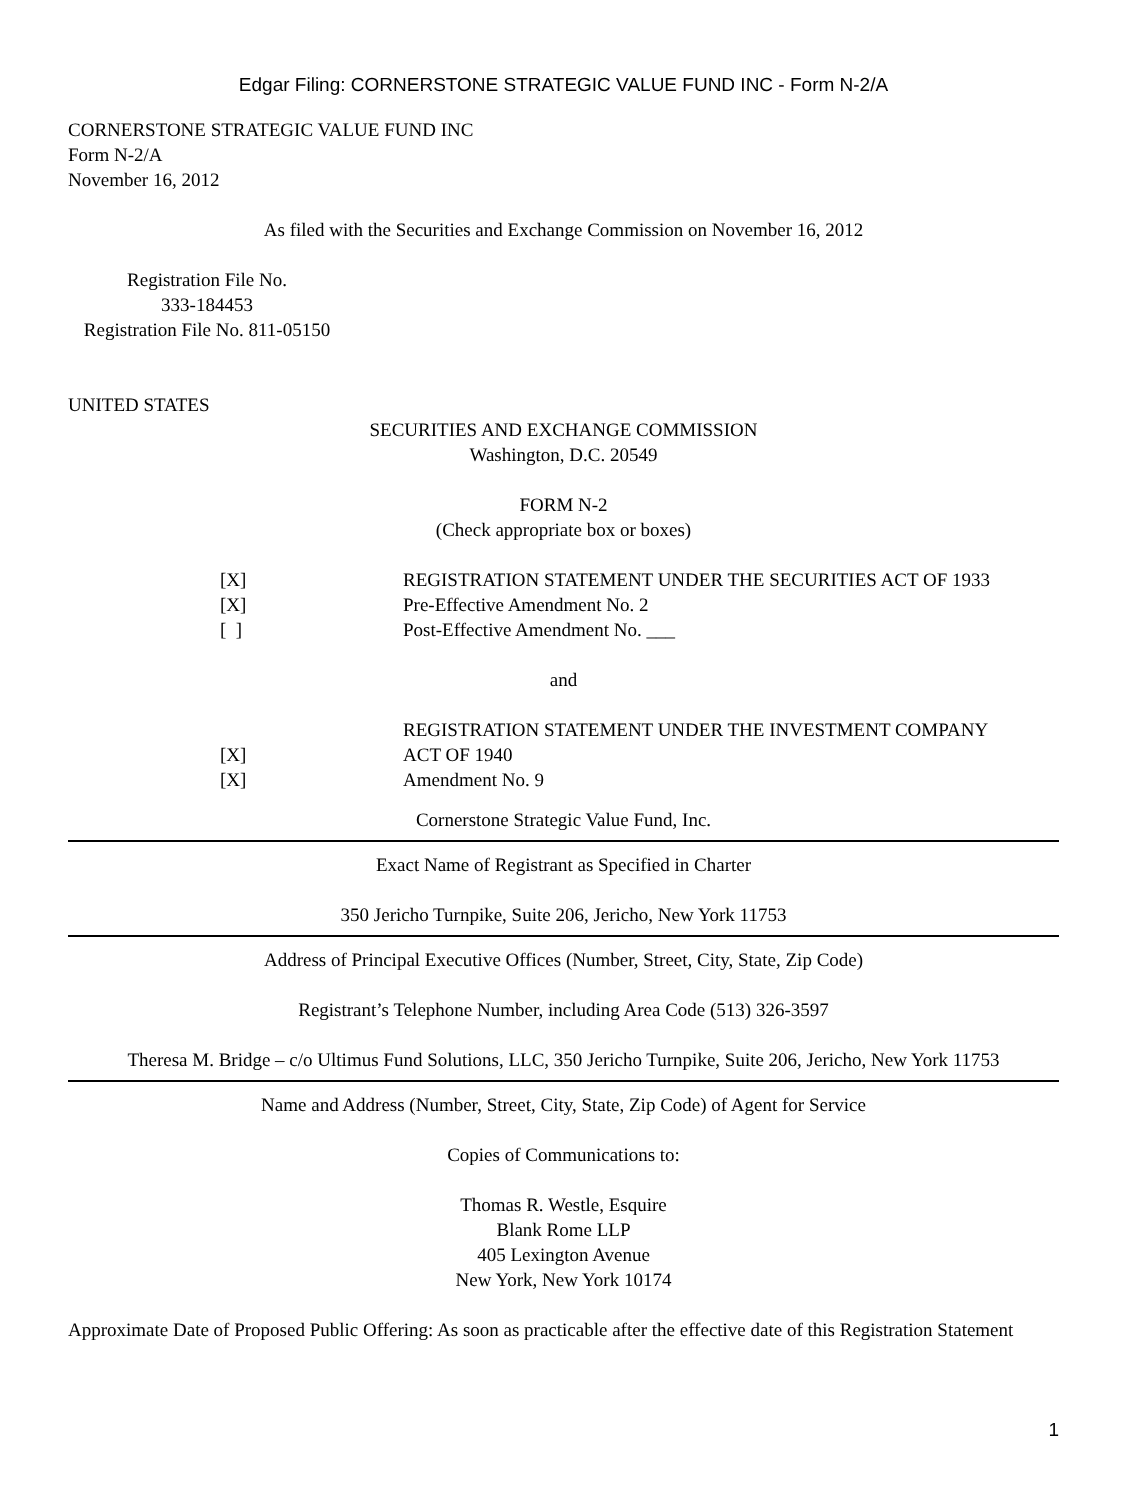Edgar Filing: CORNERSTONE STRATEGIC VALUE FUND INC - Form N-2/A
CORNERSTONE STRATEGIC VALUE FUND INC
Form N-2/A
November 16, 2012
As filed with the Securities and Exchange Commission on November 16, 2012
Registration File No.
333-184453
Registration File No. 811-05150
UNITED STATES
SECURITIES AND EXCHANGE COMMISSION
Washington, D.C. 20549
FORM N-2
(Check appropriate box or boxes)
[X] REGISTRATION STATEMENT UNDER THE SECURITIES ACT OF 1933
[X] Pre-Effective Amendment No. 2
[ ] Post-Effective Amendment No. ___
and
REGISTRATION STATEMENT UNDER THE INVESTMENT COMPANY
[X] ACT OF 1940
[X] Amendment No. 9
Cornerstone Strategic Value Fund, Inc.
Exact Name of Registrant as Specified in Charter
350 Jericho Turnpike, Suite 206, Jericho, New York 11753
Address of Principal Executive Offices (Number, Street, City, State, Zip Code)
Registrant’s Telephone Number, including Area Code (513) 326-3597
Theresa M. Bridge – c/o Ultimus Fund Solutions, LLC, 350 Jericho Turnpike, Suite 206, Jericho, New York 11753
Name and Address (Number, Street, City, State, Zip Code) of Agent for Service
Copies of Communications to:
Thomas R. Westle, Esquire
Blank Rome LLP
405 Lexington Avenue
New York, New York 10174
Approximate Date of Proposed Public Offering: As soon as practicable after the effective date of this Registration Statement
1